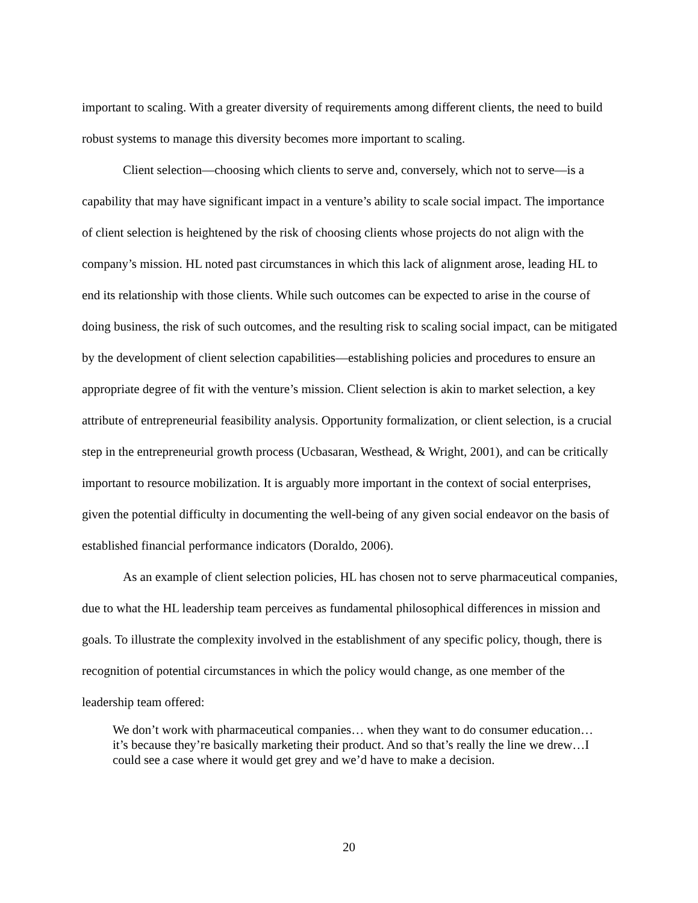important to scaling. With a greater diversity of requirements among different clients, the need to build robust systems to manage this diversity becomes more important to scaling.
Client selection—choosing which clients to serve and, conversely, which not to serve—is a capability that may have significant impact in a venture’s ability to scale social impact. The importance of client selection is heightened by the risk of choosing clients whose projects do not align with the company’s mission. HL noted past circumstances in which this lack of alignment arose, leading HL to end its relationship with those clients. While such outcomes can be expected to arise in the course of doing business, the risk of such outcomes, and the resulting risk to scaling social impact, can be mitigated by the development of client selection capabilities—establishing policies and procedures to ensure an appropriate degree of fit with the venture’s mission. Client selection is akin to market selection, a key attribute of entrepreneurial feasibility analysis. Opportunity formalization, or client selection, is a crucial step in the entrepreneurial growth process (Ucbasaran, Westhead, & Wright, 2001), and can be critically important to resource mobilization. It is arguably more important in the context of social enterprises, given the potential difficulty in documenting the well-being of any given social endeavor on the basis of established financial performance indicators (Doraldo, 2006).
As an example of client selection policies, HL has chosen not to serve pharmaceutical companies, due to what the HL leadership team perceives as fundamental philosophical differences in mission and goals. To illustrate the complexity involved in the establishment of any specific policy, though, there is recognition of potential circumstances in which the policy would change, as one member of the leadership team offered:
We don’t work with pharmaceutical companies… when they want to do consumer education…it’s because they’re basically marketing their product. And so that’s really the line we drew…I could see a case where it would get grey and we’d have to make a decision.
20